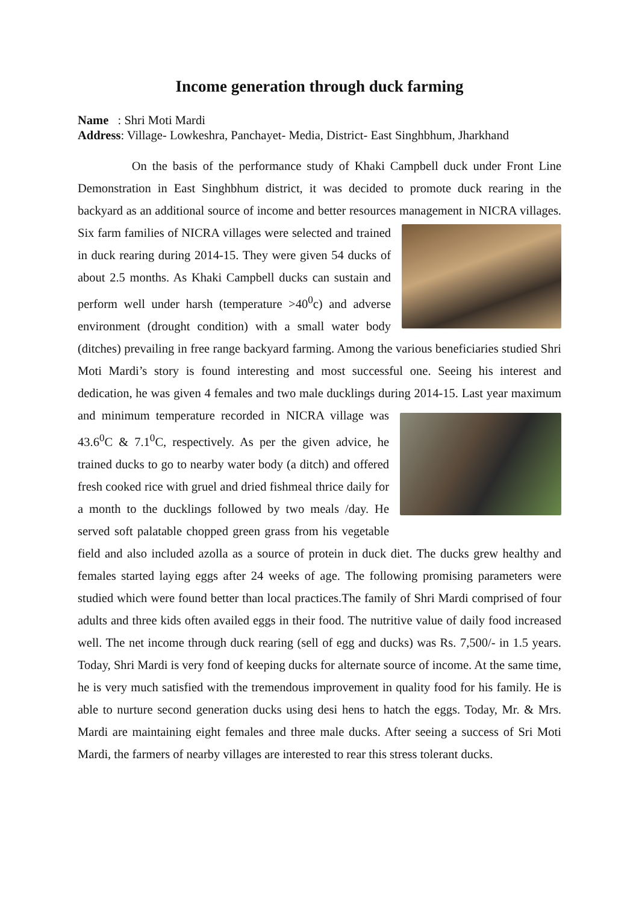Income generation through duck farming
Name : Shri Moti Mardi
Address: Village- Lowkeshra, Panchayet- Media, District- East Singhbhum, Jharkhand
On the basis of the performance study of Khaki Campbell duck under Front Line Demonstration in East Singhbhum district, it was decided to promote duck rearing in the backyard as an additional source of income and better resources management in NICRA villages. Six farm families of NICRA villages were selected and trained in duck rearing during 2014-15. They were given 54 ducks of about 2.5 months. As Khaki Campbell ducks can sustain and perform well under harsh (temperature >40<sup>0</sup>c) and adverse environment (drought condition) with a small water body (ditches) prevailing in free range backyard farming. Among the various beneficiaries studied Shri Moti Mardi’s story is found interesting and most successful one. Seeing his interest and dedication, he was given 4 females and two male ducklings during 2014-15. Last year maximum and minimum temperature recorded in NICRA village was 43.6<sup>0</sup>C & 7.1<sup>0</sup>C, respectively. As per the given advice, he trained ducks to go to nearby water body (a ditch) and offered fresh cooked rice with gruel and dried fishmeal thrice daily for a month to the ducklings followed by two meals /day. He served soft palatable chopped green grass from his vegetable field and also included azolla as a source of protein in duck diet. The ducks grew healthy and females started laying eggs after 24 weeks of age. The following promising parameters were studied which were found better than local practices.The family of Shri Mardi comprised of four adults and three kids often availed eggs in their food. The nutritive value of daily food increased well. The net income through duck rearing (sell of egg and ducks) was Rs. 7,500/- in 1.5 years. Today, Shri Mardi is very fond of keeping ducks for alternate source of income. At the same time, he is very much satisfied with the tremendous improvement in quality food for his family. He is able to nurture second generation ducks using desi hens to hatch the eggs. Today, Mr. & Mrs. Mardi are maintaining eight females and three male ducks. After seeing a success of Sri Moti Mardi, the farmers of nearby villages are interested to rear this stress tolerant ducks.